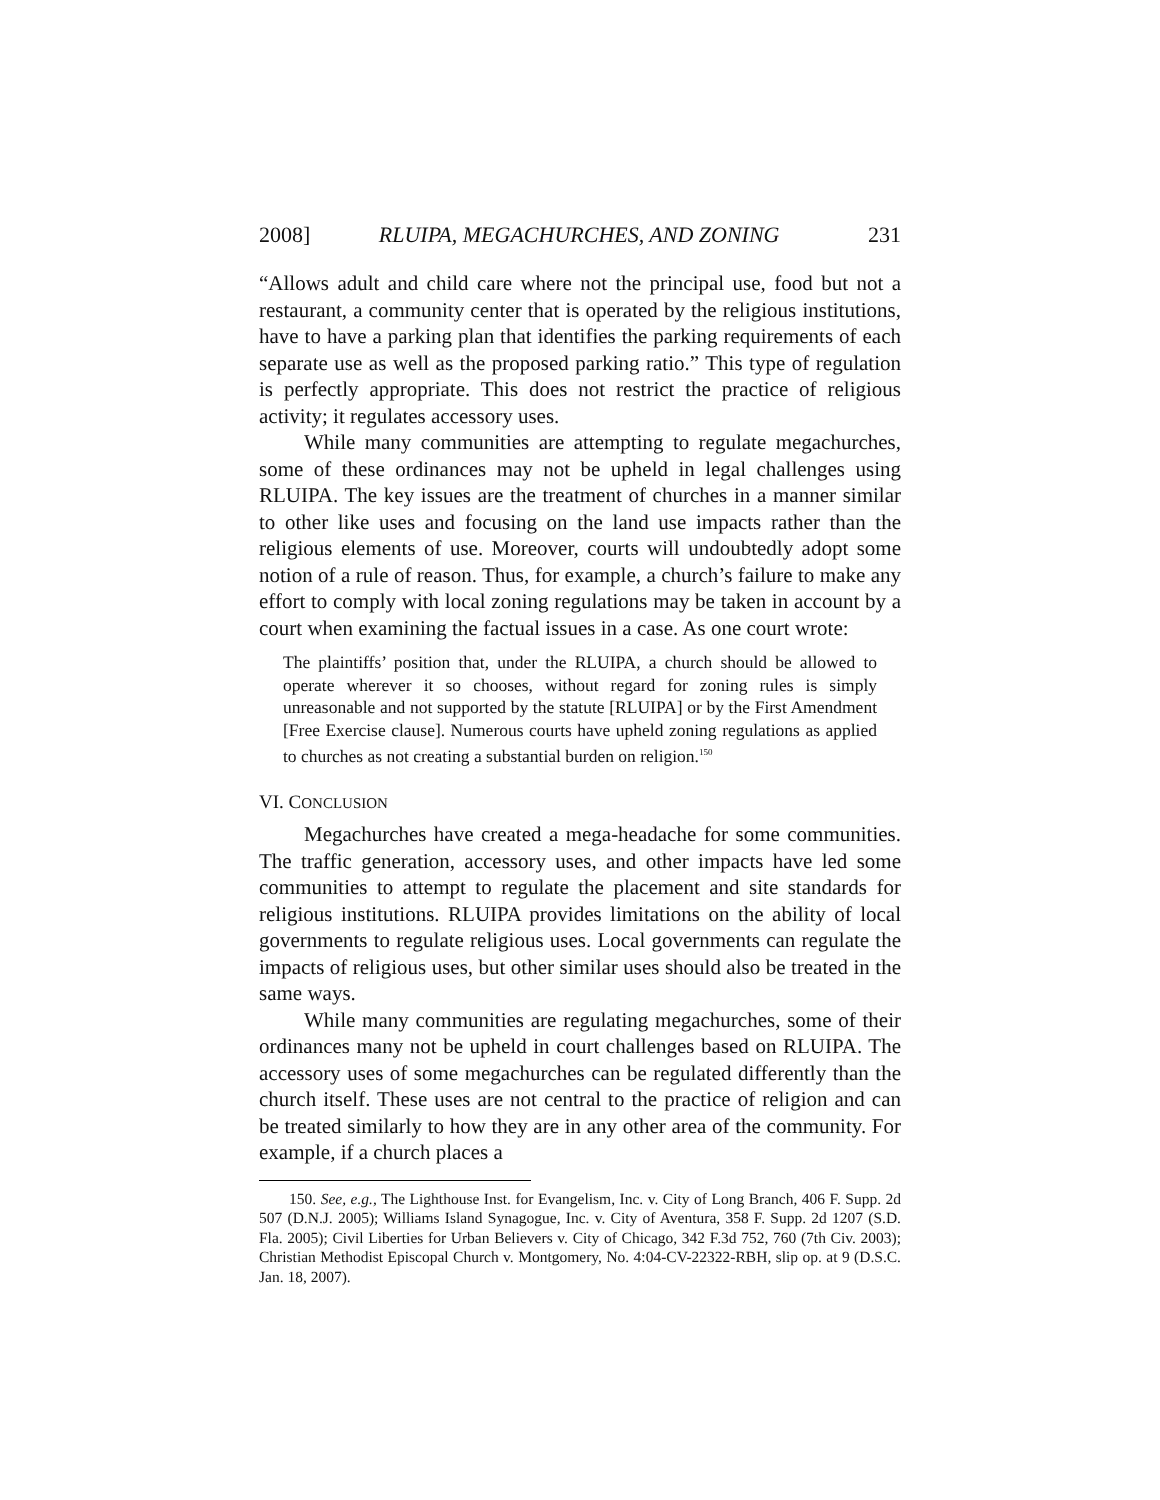2008] RLUIPA, MEGACHURCHES, AND ZONING 231
“Allows adult and child care where not the principal use, food but not a restaurant, a community center that is operated by the religious institutions, have to have a parking plan that identifies the parking requirements of each separate use as well as the proposed parking ratio.” This type of regulation is perfectly appropriate. This does not restrict the practice of religious activity; it regulates accessory uses.
While many communities are attempting to regulate megachurches, some of these ordinances may not be upheld in legal challenges using RLUIPA. The key issues are the treatment of churches in a manner similar to other like uses and focusing on the land use impacts rather than the religious elements of use. Moreover, courts will undoubtedly adopt some notion of a rule of reason. Thus, for example, a church’s failure to make any effort to comply with local zoning regulations may be taken in account by a court when examining the factual issues in a case. As one court wrote:
The plaintiffs’ position that, under the RLUIPA, a church should be allowed to operate wherever it so chooses, without regard for zoning rules is simply unreasonable and not supported by the statute [RLUIPA] or by the First Amendment [Free Exercise clause]. Numerous courts have upheld zoning regulations as applied to churches as not creating a substantial burden on religion.<sup>150</sup>
VI. CONCLUSION
Megachurches have created a mega-headache for some communities. The traffic generation, accessory uses, and other impacts have led some communities to attempt to regulate the placement and site standards for religious institutions. RLUIPA provides limitations on the ability of local governments to regulate religious uses. Local governments can regulate the impacts of religious uses, but other similar uses should also be treated in the same ways.
While many communities are regulating megachurches, some of their ordinances many not be upheld in court challenges based on RLUIPA. The accessory uses of some megachurches can be regulated differently than the church itself. These uses are not central to the practice of religion and can be treated similarly to how they are in any other area of the community. For example, if a church places a
150. See, e.g., The Lighthouse Inst. for Evangelism, Inc. v. City of Long Branch, 406 F. Supp. 2d 507 (D.N.J. 2005); Williams Island Synagogue, Inc. v. City of Aventura, 358 F. Supp. 2d 1207 (S.D. Fla. 2005); Civil Liberties for Urban Believers v. City of Chicago, 342 F.3d 752, 760 (7th Civ. 2003); Christian Methodist Episcopal Church v. Montgomery, No. 4:04-CV-22322-RBH, slip op. at 9 (D.S.C. Jan. 18, 2007).